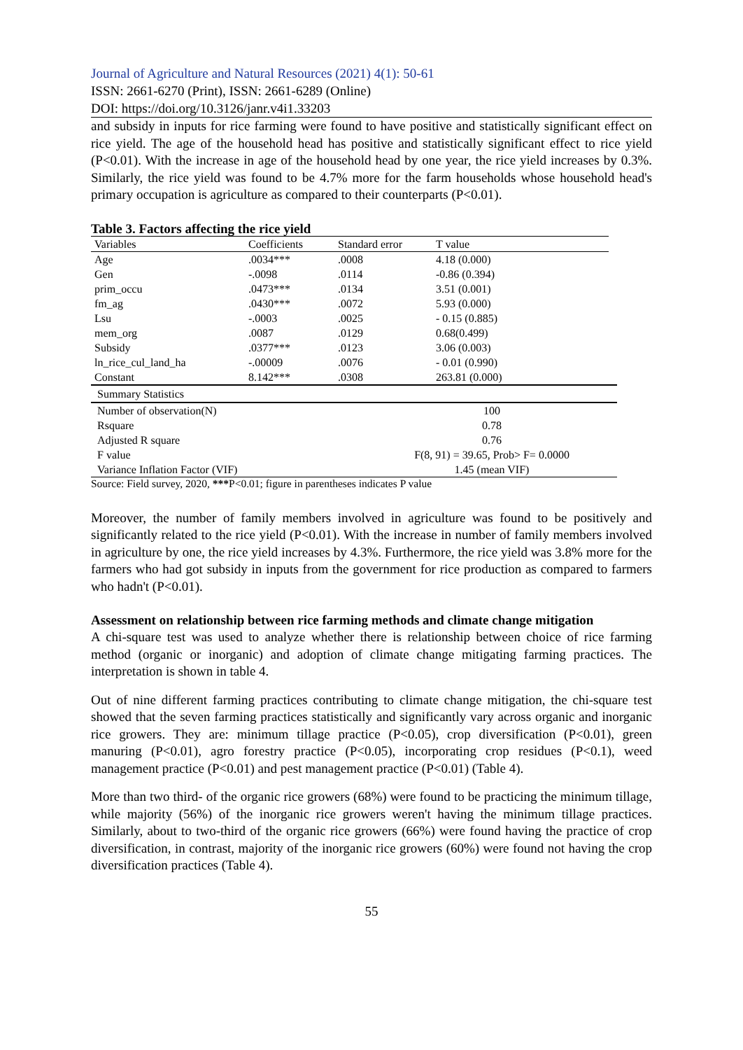Journal of Agriculture and Natural Resources (2021) 4(1): 50-61
ISSN: 2661-6270 (Print), ISSN: 2661-6289 (Online)
DOI: https://doi.org/10.3126/janr.v4i1.33203
and subsidy in inputs for rice farming were found to have positive and statistically significant effect on rice yield. The age of the household head has positive and statistically significant effect to rice yield (P<0.01). With the increase in age of the household head by one year, the rice yield increases by 0.3%. Similarly, the rice yield was found to be 4.7% more for the farm households whose household head's primary occupation is agriculture as compared to their counterparts (P<0.01).
Table 3. Factors affecting the rice yield
| Variables | Coefficients | Standard error | T value |
| Age | .0034*** | .0008 | 4.18 (0.000) |
| Gen | -.0098 | .0114 | -0.86 (0.394) |
| prim_occu | .0473*** | .0134 | 3.51 (0.001) |
| fm_ag | .0430*** | .0072 | 5.93 (0.000) |
| Lsu | -.0003 | .0025 | - 0.15 (0.885) |
| mem_org | .0087 | .0129 | 0.68(0.499) |
| Subsidy | .0377*** | .0123 | 3.06 (0.003) |
| ln_rice_cul_land_ha | -.00009 | .0076 | - 0.01 (0.990) |
| Constant | 8.142*** | .0308 | 263.81 (0.000) |
| Summary Statistics | |
| Number of observation(N) | 100 |
| Rsquare | 0.78 |
| Adjusted R square | 0.76 |
| F value | F(8, 91) = 39.65, Prob> F= 0.0000 |
| Variance Inflation Factor (VIF) | 1.45 (mean VIF) |
Source: Field survey, 2020, ***P<0.01; figure in parentheses indicates P value
Moreover, the number of family members involved in agriculture was found to be positively and significantly related to the rice yield (P<0.01). With the increase in number of family members involved in agriculture by one, the rice yield increases by 4.3%. Furthermore, the rice yield was 3.8% more for the farmers who had got subsidy in inputs from the government for rice production as compared to farmers who hadn't (P<0.01).
Assessment on relationship between rice farming methods and climate change mitigation
A chi-square test was used to analyze whether there is relationship between choice of rice farming method (organic or inorganic) and adoption of climate change mitigating farming practices. The interpretation is shown in table 4.
Out of nine different farming practices contributing to climate change mitigation, the chi-square test showed that the seven farming practices statistically and significantly vary across organic and inorganic rice growers. They are: minimum tillage practice (P<0.05), crop diversification (P<0.01), green manuring (P<0.01), agro forestry practice (P<0.05), incorporating crop residues (P<0.1), weed management practice (P<0.01) and pest management practice (P<0.01) (Table 4).
More than two third- of the organic rice growers (68%) were found to be practicing the minimum tillage, while majority (56%) of the inorganic rice growers weren't having the minimum tillage practices. Similarly, about to two-third of the organic rice growers (66%) were found having the practice of crop diversification, in contrast, majority of the inorganic rice growers (60%) were found not having the crop diversification practices (Table 4).
55